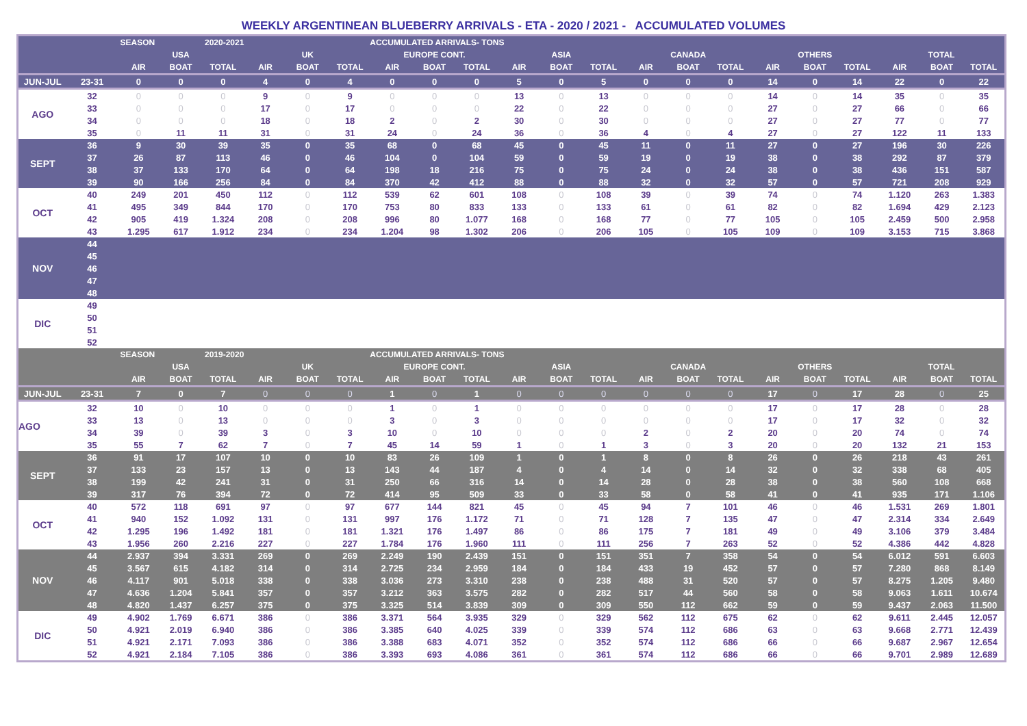WEEKLY ARGENTINEAN BLUEBERRY ARRIVALS - ETA - 2020 / 2021 - ACCUMULATED VOLUMES
| | | SEASON | | 2020-2021 | | | ACCUMULATED ARRIVALS- TONS | | | | | | | | | | | | | | | |
| --- | --- | --- | --- | --- | --- | --- | --- | --- | --- | --- | --- | --- | --- | --- | --- | --- | --- | --- | --- | --- | --- | --- |
| | | USA | | | UK | | | EUROPE CONT. | | | ASIA | | | CANADA | | | OTHERS | | | TOTAL | | |
| | | AIR | BOAT | TOTAL | AIR | BOAT | TOTAL | AIR | BOAT | TOTAL | AIR | BOAT | TOTAL | AIR | BOAT | TOTAL | AIR | BOAT | TOTAL | AIR | BOAT | TOTAL |
| JUN-JUL | 23-31 | 0 | 0 | 0 | 4 | 0 | 4 | 0 | 0 | 0 | 5 | 0 | 5 | 0 | 0 | 0 | 14 | 0 | 14 | 22 | 0 | 22 |
| AGO | 32 | 0 | 0 | 0 | 9 | 0 | 9 | 0 | 0 | 0 | 13 | 0 | 13 | 0 | 0 | 0 | 14 | 0 | 14 | 35 | 0 | 35 |
| | 33 | 0 | 0 | 0 | 17 | 0 | 17 | 0 | 0 | 0 | 22 | 0 | 22 | 0 | 0 | 0 | 27 | 0 | 27 | 66 | 0 | 66 |
| | 34 | 0 | 0 | 0 | 18 | 0 | 18 | 2 | 0 | 2 | 30 | 0 | 30 | 0 | 0 | 0 | 27 | 0 | 27 | 77 | 0 | 77 |
| | 35 | 0 | 11 | 11 | 31 | 0 | 31 | 24 | 0 | 24 | 36 | 0 | 36 | 4 | 0 | 4 | 27 | 0 | 27 | 122 | 11 | 133 |
| SEPT | 36 | 9 | 30 | 39 | 35 | 0 | 35 | 68 | 0 | 68 | 45 | 0 | 45 | 11 | 0 | 11 | 27 | 0 | 27 | 196 | 30 | 226 |
| | 37 | 26 | 87 | 113 | 46 | 0 | 46 | 104 | 0 | 104 | 59 | 0 | 59 | 19 | 0 | 19 | 38 | 0 | 38 | 292 | 87 | 379 |
| | 38 | 37 | 133 | 170 | 64 | 0 | 64 | 198 | 18 | 216 | 75 | 0 | 75 | 24 | 0 | 24 | 38 | 0 | 38 | 436 | 151 | 587 |
| | 39 | 90 | 166 | 256 | 84 | 0 | 84 | 370 | 42 | 412 | 88 | 0 | 88 | 32 | 0 | 32 | 57 | 0 | 57 | 721 | 208 | 929 |
| OCT | 40 | 249 | 201 | 450 | 112 | 0 | 112 | 539 | 62 | 601 | 108 | 0 | 108 | 39 | 0 | 39 | 74 | 0 | 74 | 1.120 | 263 | 1.383 |
| | 41 | 495 | 349 | 844 | 170 | 0 | 170 | 753 | 80 | 833 | 133 | 0 | 133 | 61 | 0 | 61 | 82 | 0 | 82 | 1.694 | 429 | 2.123 |
| | 42 | 905 | 419 | 1.324 | 208 | 0 | 208 | 996 | 80 | 1.077 | 168 | 0 | 168 | 77 | 0 | 77 | 105 | 0 | 105 | 2.459 | 500 | 2.958 |
| | 43 | 1.295 | 617 | 1.912 | 234 | 0 | 234 | 1.204 | 98 | 1.302 | 206 | 0 | 206 | 105 | 0 | 105 | 109 | 0 | 109 | 3.153 | 715 | 3.868 |
| NOV | 44 | | | | | | | | | | | | | | | | | | | | | |
| | 45 | | | | | | | | | | | | | | | | | | | | | |
| | 46 | | | | | | | | | | | | | | | | | | | | | |
| | 47 | | | | | | | | | | | | | | | | | | | | | |
| | 48 | | | | | | | | | | | | | | | | | | | | | |
| DIC | 49 | | | | | | | | | | | | | | | | | | | | | |
| | 50 | | | | | | | | | | | | | | | | | | | | | |
| | 51 | | | | | | | | | | | | | | | | | | | | | |
| | 52 | | | | | | | | | | | | | | | | | | | | | |
| | | SEASON | | 2019-2020 | | | ACCUMULATED ARRIVALS- TONS | | | | | | | | | | | | | | | |
| | | USA | | | UK | | | EUROPE CONT. | | | ASIA | | | CANADA | | | OTHERS | | | TOTAL | | |
| | | AIR | BOAT | TOTAL | AIR | BOAT | TOTAL | AIR | BOAT | TOTAL | AIR | BOAT | TOTAL | AIR | BOAT | TOTAL | AIR | BOAT | TOTAL | AIR | BOAT | TOTAL |
| JUN-JUL | 23-31 | 7 | 0 | 7 | 0 | 0 | 0 | 1 | 0 | 1 | 0 | 0 | 0 | 0 | 0 | 0 | 17 | 0 | 17 | 28 | 0 | 25 |
| AGO | 32 | 10 | 0 | 10 | 0 | 0 | 0 | 1 | 0 | 1 | 0 | 0 | 0 | 0 | 0 | 0 | 17 | 0 | 17 | 28 | 0 | 28 |
| | 33 | 13 | 0 | 13 | 0 | 0 | 0 | 3 | 0 | 3 | 0 | 0 | 0 | 0 | 0 | 0 | 17 | 0 | 17 | 32 | 0 | 32 |
| | 34 | 39 | 0 | 39 | 3 | 0 | 3 | 10 | 0 | 10 | 0 | 0 | 0 | 2 | 0 | 2 | 20 | 0 | 20 | 74 | 0 | 74 |
| | 35 | 55 | 7 | 62 | 7 | 0 | 7 | 45 | 14 | 59 | 1 | 0 | 1 | 3 | 0 | 3 | 20 | 0 | 20 | 132 | 21 | 153 |
| SEPT | 36 | 91 | 17 | 107 | 10 | 0 | 10 | 83 | 26 | 109 | 1 | 0 | 1 | 8 | 0 | 8 | 26 | 0 | 26 | 218 | 43 | 261 |
| | 37 | 133 | 23 | 157 | 13 | 0 | 13 | 143 | 44 | 187 | 4 | 0 | 4 | 14 | 0 | 14 | 32 | 0 | 32 | 338 | 68 | 405 |
| | 38 | 199 | 42 | 241 | 31 | 0 | 31 | 250 | 66 | 316 | 14 | 0 | 14 | 28 | 0 | 28 | 38 | 0 | 38 | 560 | 108 | 668 |
| | 39 | 317 | 76 | 394 | 72 | 0 | 72 | 414 | 95 | 509 | 33 | 0 | 33 | 58 | 0 | 58 | 41 | 0 | 41 | 935 | 171 | 1.106 |
| OCT | 40 | 572 | 118 | 691 | 97 | 0 | 97 | 677 | 144 | 821 | 45 | 0 | 45 | 94 | 7 | 101 | 46 | 0 | 46 | 1.531 | 269 | 1.801 |
| | 41 | 940 | 152 | 1.092 | 131 | 0 | 131 | 997 | 176 | 1.172 | 71 | 0 | 71 | 128 | 7 | 135 | 47 | 0 | 47 | 2.314 | 334 | 2.649 |
| | 42 | 1.295 | 196 | 1.492 | 181 | 0 | 181 | 1.321 | 176 | 1.497 | 86 | 0 | 86 | 175 | 7 | 181 | 49 | 0 | 49 | 3.106 | 379 | 3.484 |
| | 43 | 1.956 | 260 | 2.216 | 227 | 0 | 227 | 1.784 | 176 | 1.960 | 111 | 0 | 111 | 256 | 7 | 263 | 52 | 0 | 52 | 4.386 | 442 | 4.828 |
| NOV | 44 | 2.937 | 394 | 3.331 | 269 | 0 | 269 | 2.249 | 190 | 2.439 | 151 | 0 | 151 | 351 | 7 | 358 | 54 | 0 | 54 | 6.012 | 591 | 6.603 |
| | 45 | 3.567 | 615 | 4.182 | 314 | 0 | 314 | 2.725 | 234 | 2.959 | 184 | 0 | 184 | 433 | 19 | 452 | 57 | 0 | 57 | 7.280 | 868 | 8.149 |
| | 46 | 4.117 | 901 | 5.018 | 338 | 0 | 338 | 3.036 | 273 | 3.310 | 238 | 0 | 238 | 488 | 31 | 520 | 57 | 0 | 57 | 8.275 | 1.205 | 9.480 |
| | 47 | 4.636 | 1.204 | 5.841 | 357 | 0 | 357 | 3.212 | 363 | 3.575 | 282 | 0 | 282 | 517 | 44 | 560 | 58 | 0 | 58 | 9.063 | 1.611 | 10.674 |
| | 48 | 4.820 | 1.437 | 6.257 | 375 | 0 | 375 | 3.325 | 514 | 3.839 | 309 | 0 | 309 | 550 | 112 | 662 | 59 | 0 | 59 | 9.437 | 2.063 | 11.500 |
| DIC | 49 | 4.902 | 1.769 | 6.671 | 386 | 0 | 386 | 3.371 | 564 | 3.935 | 329 | 0 | 329 | 562 | 112 | 675 | 62 | 0 | 62 | 9.611 | 2.445 | 12.057 |
| | 50 | 4.921 | 2.019 | 6.940 | 386 | 0 | 386 | 3.385 | 640 | 4.025 | 339 | 0 | 339 | 574 | 112 | 686 | 63 | 0 | 63 | 9.668 | 2.771 | 12.439 |
| | 51 | 4.921 | 2.171 | 7.093 | 386 | 0 | 386 | 3.388 | 683 | 4.071 | 352 | 0 | 352 | 574 | 112 | 686 | 66 | 0 | 66 | 9.687 | 2.967 | 12.654 |
| | 52 | 4.921 | 2.184 | 7.105 | 386 | 0 | 386 | 3.393 | 693 | 4.086 | 361 | 0 | 361 | 574 | 112 | 686 | 66 | 0 | 66 | 9.701 | 2.989 | 12.689 |